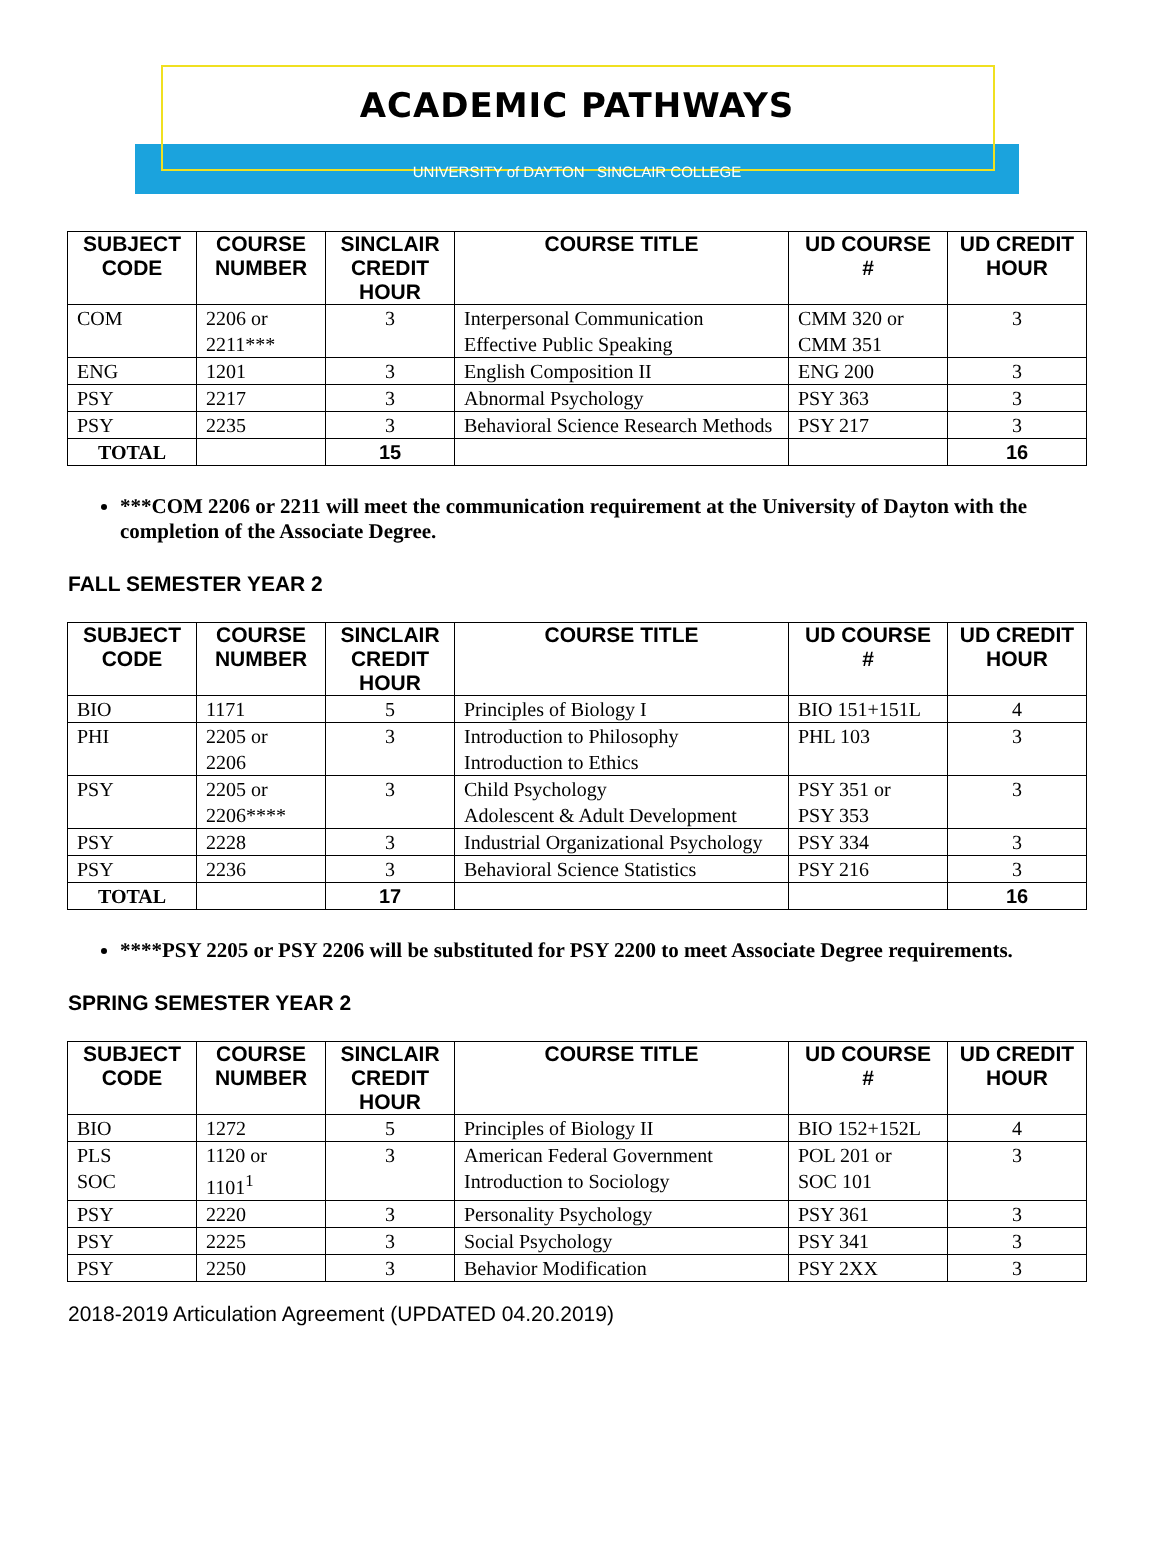ACADEMIC PATHWAYS
UNIVERSITY of DAYTON SINCLAIR COLLEGE
| SUBJECT CODE | COURSE NUMBER | SINCLAIR CREDIT HOUR | COURSE TITLE | UD COURSE # | UD CREDIT HOUR |
| --- | --- | --- | --- | --- | --- |
| COM | 2206 or 2211*** | 3 | Interpersonal Communication Effective Public Speaking | CMM 320 or CMM 351 | 3 |
| ENG | 1201 | 3 | English Composition II | ENG 200 | 3 |
| PSY | 2217 | 3 | Abnormal Psychology | PSY 363 | 3 |
| PSY | 2235 | 3 | Behavioral Science Research Methods | PSY 217 | 3 |
| TOTAL | | 15 | | | 16 |
***COM 2206 or 2211 will meet the communication requirement at the University of Dayton with the completion of the Associate Degree.
FALL SEMESTER YEAR 2
| SUBJECT CODE | COURSE NUMBER | SINCLAIR CREDIT HOUR | COURSE TITLE | UD COURSE # | UD CREDIT HOUR |
| --- | --- | --- | --- | --- | --- |
| BIO | 1171 | 5 | Principles of Biology I | BIO 151+151L | 4 |
| PHI | 2205 or 2206 | 3 | Introduction to Philosophy Introduction to Ethics | PHL 103 | 3 |
| PSY | 2205 or 2206**** | 3 | Child Psychology Adolescent & Adult Development | PSY 351 or PSY 353 | 3 |
| PSY | 2228 | 3 | Industrial Organizational Psychology | PSY 334 | 3 |
| PSY | 2236 | 3 | Behavioral Science Statistics | PSY 216 | 3 |
| TOTAL | | 17 | | | 16 |
****PSY 2205 or PSY 2206 will be substituted for PSY 2200 to meet Associate Degree requirements.
SPRING SEMESTER YEAR 2
| SUBJECT CODE | COURSE NUMBER | SINCLAIR CREDIT HOUR | COURSE TITLE | UD COURSE # | UD CREDIT HOUR |
| --- | --- | --- | --- | --- | --- |
| BIO | 1272 | 5 | Principles of Biology II | BIO 152+152L | 4 |
| PLS SOC | 1120 or 1101<sup>1</sup> | 3 | American Federal Government Introduction to Sociology | POL 201 or SOC 101 | 3 |
| PSY | 2220 | 3 | Personality Psychology | PSY 361 | 3 |
| PSY | 2225 | 3 | Social Psychology | PSY 341 | 3 |
| PSY | 2250 | 3 | Behavior Modification | PSY 2XX | 3 |
2018-2019 Articulation Agreement (UPDATED 04.20.2019)